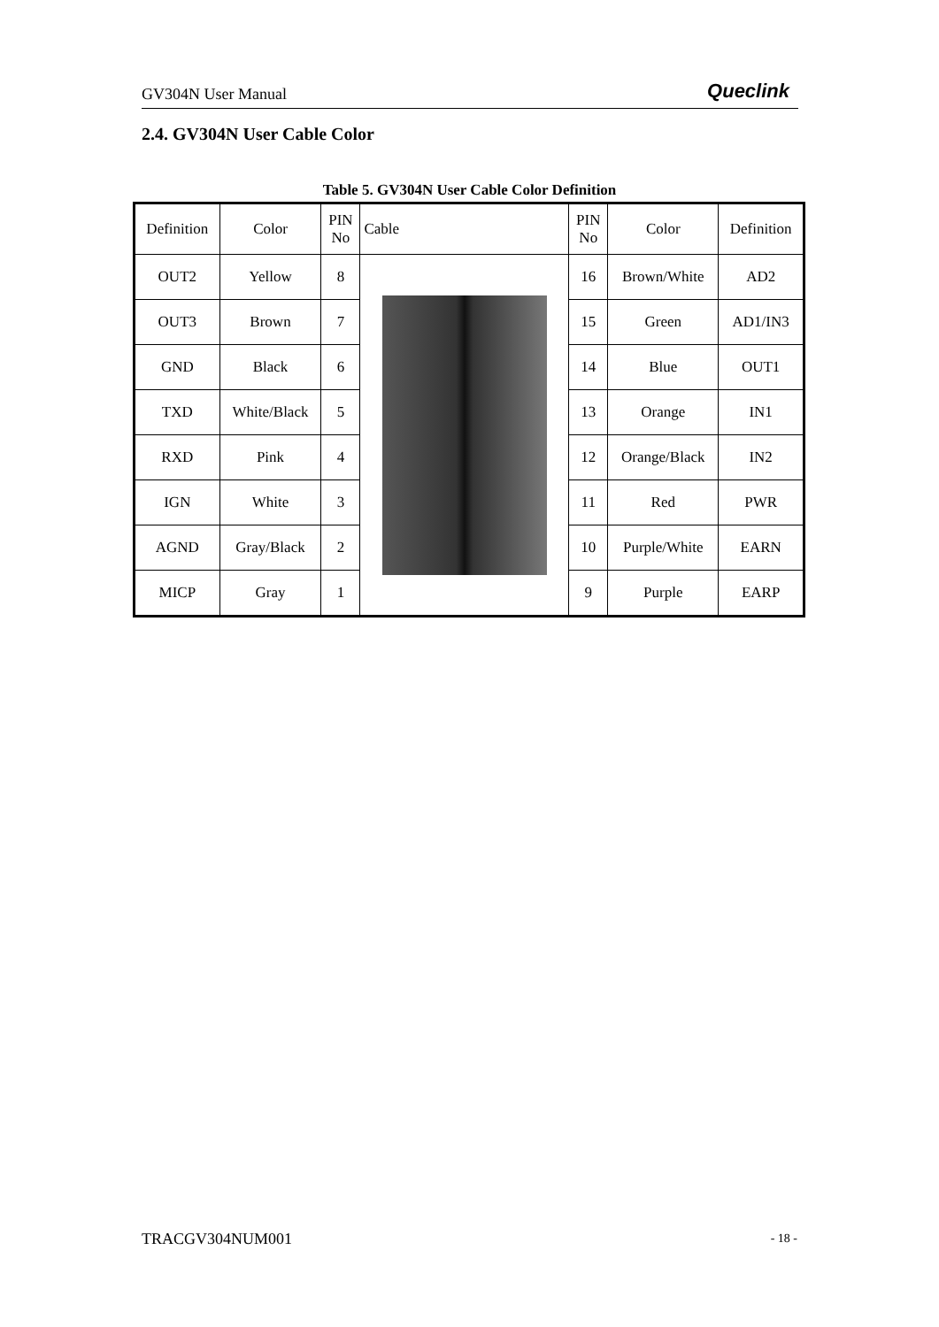GV304N User Manual Queclink
2.4. GV304N User Cable Color
Table 5. GV304N User Cable Color Definition
| Definition | Color | PIN No | Cable | PIN No | Color | Definition |
| OUT2 | Yellow | 8 | | 16 | Brown/White | AD2 |
| OUT3 | Brown | 7 | | 15 | Green | AD1/IN3 |
| GND | Black | 6 | | 14 | Blue | OUT1 |
| TXD | White/Black | 5 | | 13 | Orange | IN1 |
| RXD | Pink | 4 | | 12 | Orange/Black | IN2 |
| IGN | White | 3 | | 11 | Red | PWR |
| AGND | Gray/Black | 2 | | 10 | Purple/White | EARN |
| MICP | Gray | 1 | | 9 | Purple | EARP |
TRACGV304NUM001 - 18 -